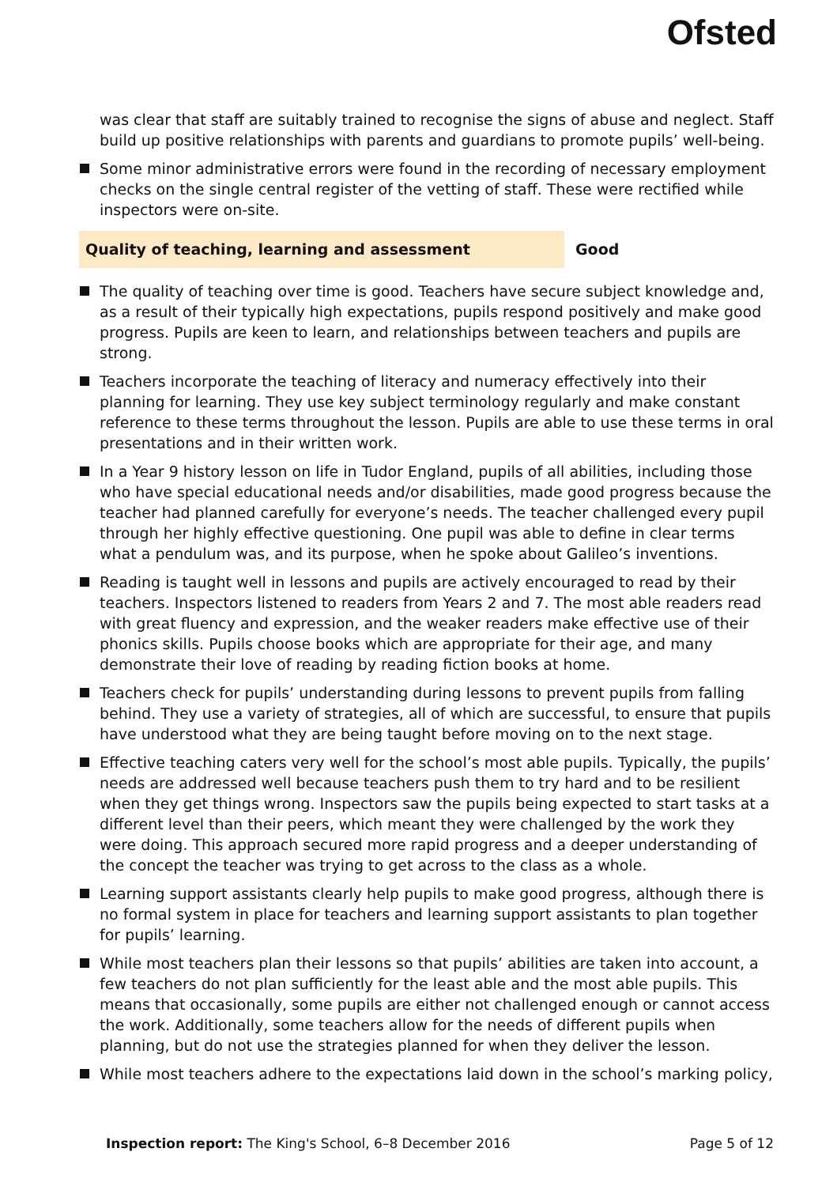Ofsted
was clear that staff are suitably trained to recognise the signs of abuse and neglect. Staff build up positive relationships with parents and guardians to promote pupils’ well-being.
Some minor administrative errors were found in the recording of necessary employment checks on the single central register of the vetting of staff. These were rectified while inspectors were on-site.
Quality of teaching, learning and assessment Good
The quality of teaching over time is good. Teachers have secure subject knowledge and, as a result of their typically high expectations, pupils respond positively and make good progress. Pupils are keen to learn, and relationships between teachers and pupils are strong.
Teachers incorporate the teaching of literacy and numeracy effectively into their planning for learning. They use key subject terminology regularly and make constant reference to these terms throughout the lesson. Pupils are able to use these terms in oral presentations and in their written work.
In a Year 9 history lesson on life in Tudor England, pupils of all abilities, including those who have special educational needs and/or disabilities, made good progress because the teacher had planned carefully for everyone’s needs. The teacher challenged every pupil through her highly effective questioning. One pupil was able to define in clear terms what a pendulum was, and its purpose, when he spoke about Galileo’s inventions.
Reading is taught well in lessons and pupils are actively encouraged to read by their teachers. Inspectors listened to readers from Years 2 and 7. The most able readers read with great fluency and expression, and the weaker readers make effective use of their phonics skills. Pupils choose books which are appropriate for their age, and many demonstrate their love of reading by reading fiction books at home.
Teachers check for pupils’ understanding during lessons to prevent pupils from falling behind. They use a variety of strategies, all of which are successful, to ensure that pupils have understood what they are being taught before moving on to the next stage.
Effective teaching caters very well for the school’s most able pupils. Typically, the pupils’ needs are addressed well because teachers push them to try hard and to be resilient when they get things wrong. Inspectors saw the pupils being expected to start tasks at a different level than their peers, which meant they were challenged by the work they were doing. This approach secured more rapid progress and a deeper understanding of the concept the teacher was trying to get across to the class as a whole.
Learning support assistants clearly help pupils to make good progress, although there is no formal system in place for teachers and learning support assistants to plan together for pupils’ learning.
While most teachers plan their lessons so that pupils’ abilities are taken into account, a few teachers do not plan sufficiently for the least able and the most able pupils. This means that occasionally, some pupils are either not challenged enough or cannot access the work. Additionally, some teachers allow for the needs of different pupils when planning, but do not use the strategies planned for when they deliver the lesson.
While most teachers adhere to the expectations laid down in the school’s marking policy,
Inspection report: The King's School, 6–8 December 2016 Page 5 of 12